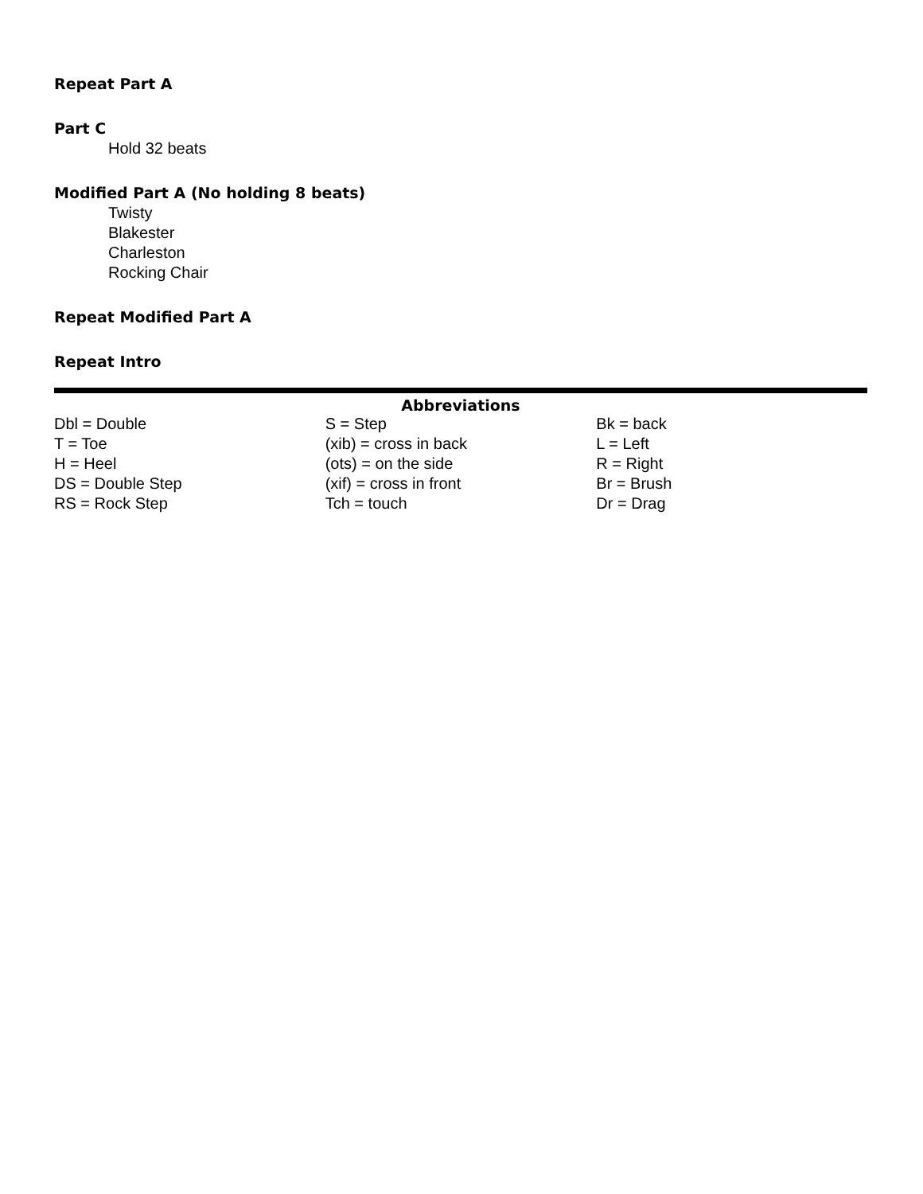Repeat Part A
Part C
Hold 32 beats
Modified Part A (No holding 8 beats)
Twisty
Blakester
Charleston
Rocking Chair
Repeat Modified Part A
Repeat Intro
Abbreviations
| Dbl = Double | S = Step | Bk = back |
| T = Toe | (xib) = cross in back | L = Left |
| H = Heel | (ots) = on the side | R = Right |
| DS = Double Step | (xif) = cross in front | Br = Brush |
| RS = Rock Step | Tch = touch | Dr = Drag |